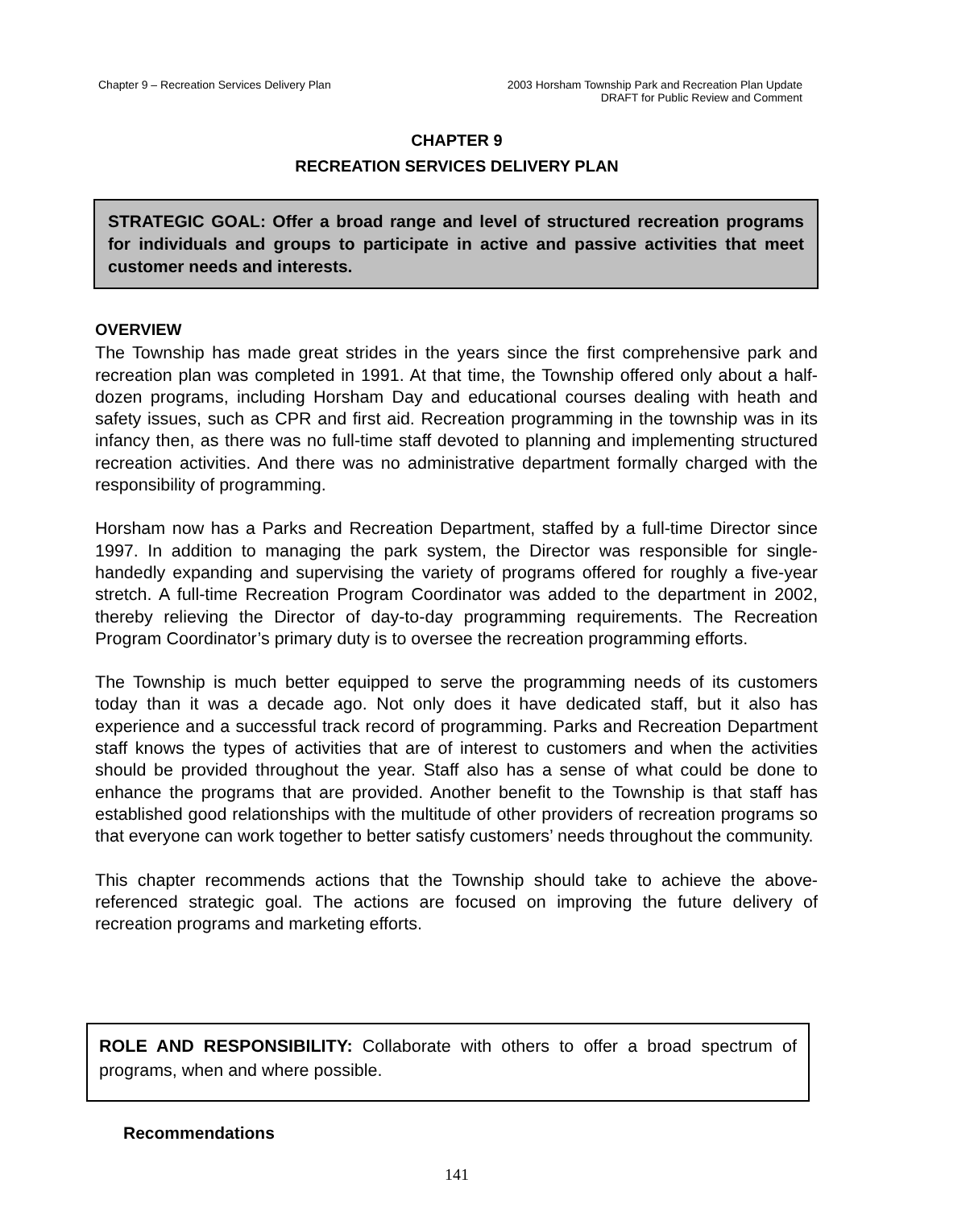Chapter 9 – Recreation Services Delivery Plan 2003 Horsham Township Park and Recreation Plan Update
DRAFT for Public Review and Comment
CHAPTER 9
RECREATION SERVICES DELIVERY PLAN
STRATEGIC GOAL: Offer a broad range and level of structured recreation programs for individuals and groups to participate in active and passive activities that meet customer needs and interests.
OVERVIEW
The Township has made great strides in the years since the first comprehensive park and recreation plan was completed in 1991. At that time, the Township offered only about a half-dozen programs, including Horsham Day and educational courses dealing with heath and safety issues, such as CPR and first aid. Recreation programming in the township was in its infancy then, as there was no full-time staff devoted to planning and implementing structured recreation activities. And there was no administrative department formally charged with the responsibility of programming.
Horsham now has a Parks and Recreation Department, staffed by a full-time Director since 1997. In addition to managing the park system, the Director was responsible for single-handedly expanding and supervising the variety of programs offered for roughly a five-year stretch. A full-time Recreation Program Coordinator was added to the department in 2002, thereby relieving the Director of day-to-day programming requirements. The Recreation Program Coordinator’s primary duty is to oversee the recreation programming efforts.
The Township is much better equipped to serve the programming needs of its customers today than it was a decade ago. Not only does it have dedicated staff, but it also has experience and a successful track record of programming. Parks and Recreation Department staff knows the types of activities that are of interest to customers and when the activities should be provided throughout the year. Staff also has a sense of what could be done to enhance the programs that are provided. Another benefit to the Township is that staff has established good relationships with the multitude of other providers of recreation programs so that everyone can work together to better satisfy customers’ needs throughout the community.
This chapter recommends actions that the Township should take to achieve the above-referenced strategic goal. The actions are focused on improving the future delivery of recreation programs and marketing efforts.
ROLE AND RESPONSIBILITY: Collaborate with others to offer a broad spectrum of programs, when and where possible.
Recommendations
141